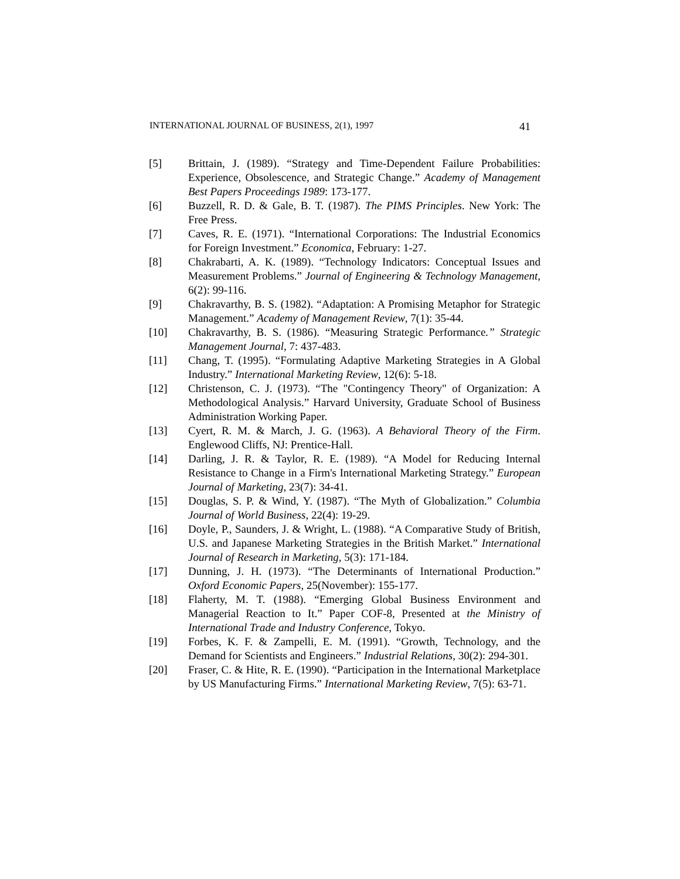INTERNATIONAL JOURNAL OF BUSINESS, 2(1), 1997 41
[5] Brittain, J. (1989). “Strategy and Time-Dependent Failure Probabilities: Experience, Obsolescence, and Strategic Change.” Academy of Management Best Papers Proceedings 1989: 173-177.
[6] Buzzell, R. D. & Gale, B. T. (1987). The PIMS Principles. New York: The Free Press.
[7] Caves, R. E. (1971). “International Corporations: The Industrial Economics for Foreign Investment.” Economica, February: 1-27.
[8] Chakrabarti, A. K. (1989). “Technology Indicators: Conceptual Issues and Measurement Problems.” Journal of Engineering & Technology Management, 6(2): 99-116.
[9] Chakravarthy, B. S. (1982). “Adaptation: A Promising Metaphor for Strategic Management.” Academy of Management Review, 7(1): 35-44.
[10] Chakravarthy, B. S. (1986). “Measuring Strategic Performance.” Strategic Management Journal, 7: 437-483.
[11] Chang, T. (1995). “Formulating Adaptive Marketing Strategies in A Global Industry.” International Marketing Review, 12(6): 5-18.
[12] Christenson, C. J. (1973). “The "Contingency Theory" of Organization: A Methodological Analysis.” Harvard University, Graduate School of Business Administration Working Paper.
[13] Cyert, R. M. & March, J. G. (1963). A Behavioral Theory of the Firm. Englewood Cliffs, NJ: Prentice-Hall.
[14] Darling, J. R. & Taylor, R. E. (1989). “A Model for Reducing Internal Resistance to Change in a Firm's International Marketing Strategy.” European Journal of Marketing, 23(7): 34-41.
[15] Douglas, S. P. & Wind, Y. (1987). “The Myth of Globalization.” Columbia Journal of World Business, 22(4): 19-29.
[16] Doyle, P., Saunders, J. & Wright, L. (1988). “A Comparative Study of British, U.S. and Japanese Marketing Strategies in the British Market.” International Journal of Research in Marketing, 5(3): 171-184.
[17] Dunning, J. H. (1973). “The Determinants of International Production.” Oxford Economic Papers, 25(November): 155-177.
[18] Flaherty, M. T. (1988). “Emerging Global Business Environment and Managerial Reaction to It.” Paper COF-8, Presented at the Ministry of International Trade and Industry Conference, Tokyo.
[19] Forbes, K. F. & Zampelli, E. M. (1991). “Growth, Technology, and the Demand for Scientists and Engineers.” Industrial Relations, 30(2): 294-301.
[20] Fraser, C. & Hite, R. E. (1990). “Participation in the International Marketplace by US Manufacturing Firms.” International Marketing Review, 7(5): 63-71.